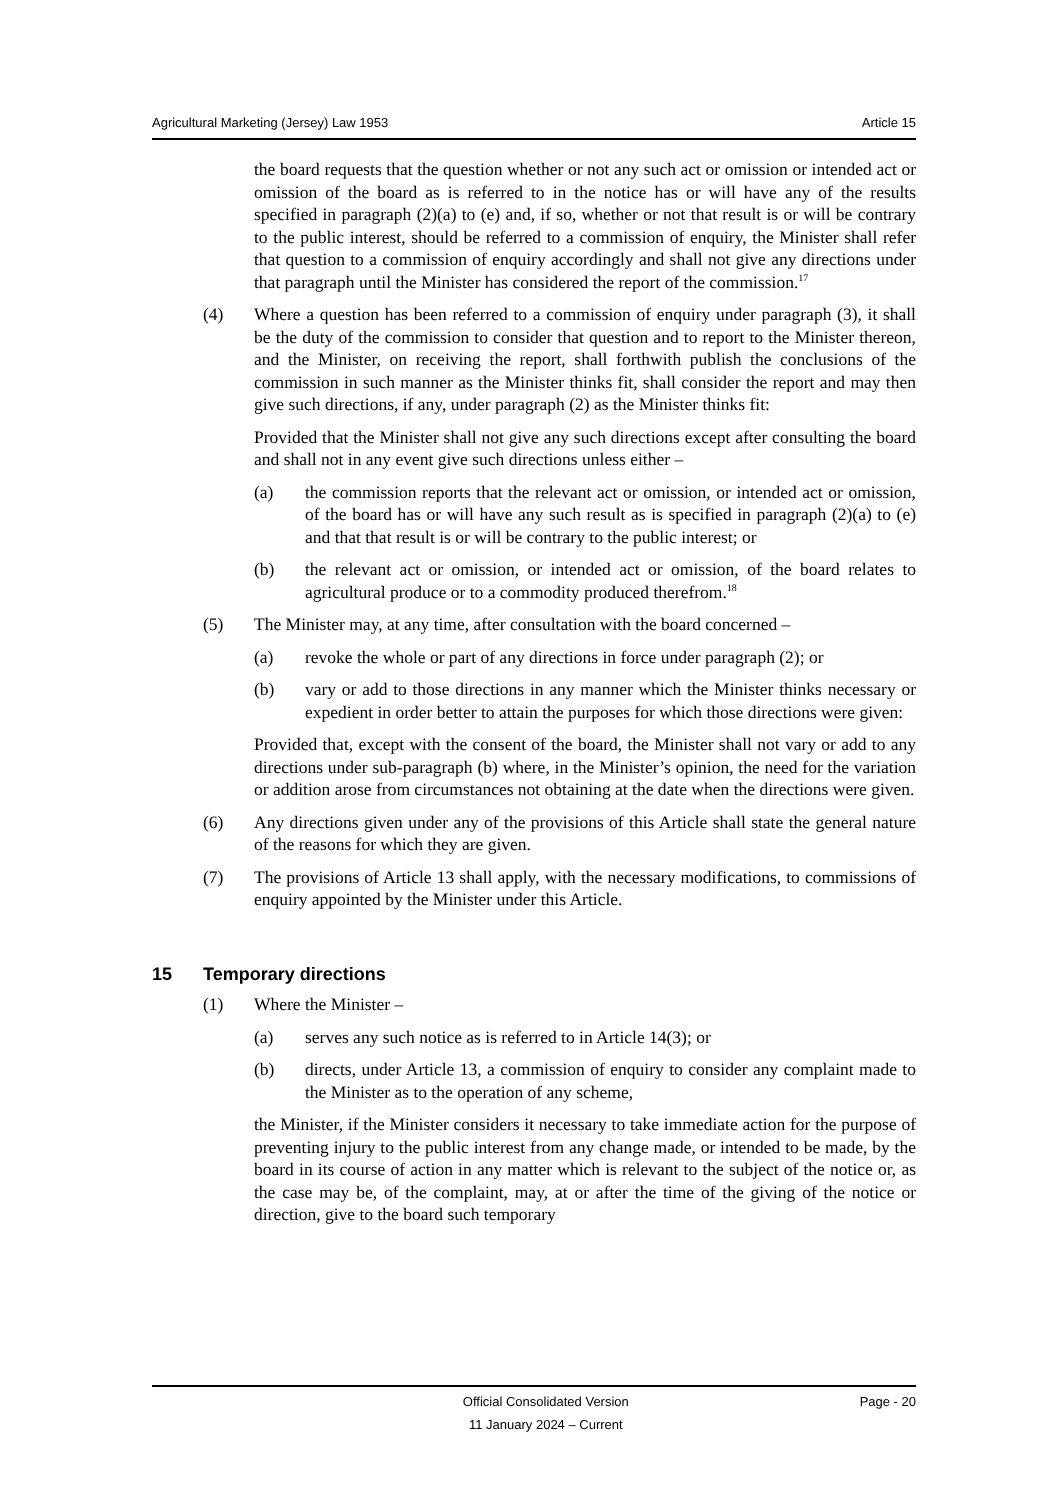Agricultural Marketing (Jersey) Law 1953 Article 15
the board requests that the question whether or not any such act or omission or intended act or omission of the board as is referred to in the notice has or will have any of the results specified in paragraph (2)(a) to (e) and, if so, whether or not that result is or will be contrary to the public interest, should be referred to a commission of enquiry, the Minister shall refer that question to a commission of enquiry accordingly and shall not give any directions under that paragraph until the Minister has considered the report of the commission.<sup>17</sup>
(4) Where a question has been referred to a commission of enquiry under paragraph (3), it shall be the duty of the commission to consider that question and to report to the Minister thereon, and the Minister, on receiving the report, shall forthwith publish the conclusions of the commission in such manner as the Minister thinks fit, shall consider the report and may then give such directions, if any, under paragraph (2) as the Minister thinks fit:
Provided that the Minister shall not give any such directions except after consulting the board and shall not in any event give such directions unless either –
(a) the commission reports that the relevant act or omission, or intended act or omission, of the board has or will have any such result as is specified in paragraph (2)(a) to (e) and that that result is or will be contrary to the public interest; or
(b) the relevant act or omission, or intended act or omission, of the board relates to agricultural produce or to a commodity produced therefrom.<sup>18</sup>
(5) The Minister may, at any time, after consultation with the board concerned –
(a) revoke the whole or part of any directions in force under paragraph (2); or
(b) vary or add to those directions in any manner which the Minister thinks necessary or expedient in order better to attain the purposes for which those directions were given:
Provided that, except with the consent of the board, the Minister shall not vary or add to any directions under sub-paragraph (b) where, in the Minister’s opinion, the need for the variation or addition arose from circumstances not obtaining at the date when the directions were given.
(6) Any directions given under any of the provisions of this Article shall state the general nature of the reasons for which they are given.
(7) The provisions of Article 13 shall apply, with the necessary modifications, to commissions of enquiry appointed by the Minister under this Article.
15 Temporary directions
(1) Where the Minister –
(a) serves any such notice as is referred to in Article 14(3); or
(b) directs, under Article 13, a commission of enquiry to consider any complaint made to the Minister as to the operation of any scheme,
the Minister, if the Minister considers it necessary to take immediate action for the purpose of preventing injury to the public interest from any change made, or intended to be made, by the board in its course of action in any matter which is relevant to the subject of the notice or, as the case may be, of the complaint, may, at or after the time of the giving of the notice or direction, give to the board such temporary
Official Consolidated Version
11 January 2024 – Current
Page - 20